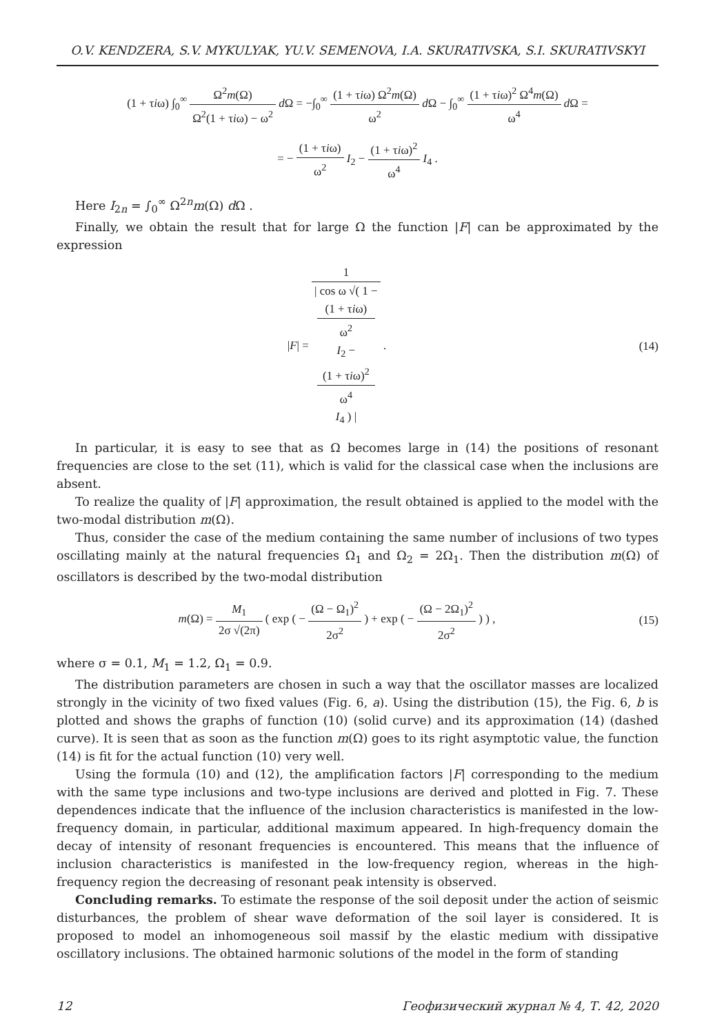O.V. KENDZERA, S.V. MYKULYAK, YU.V. SEMENOVA, I.A. SKURATIVSKA, S.I. SKURATIVSKYI
(1 + τiω) ∫<sub>0</sub><sup>∞</sup> Ω<sup>2</sup>m(Ω) Ω<sup>2</sup>(1 + τiω) − ω<sup>2</sup> d Ω = −∫<sub>0</sub><sup>∞</sup> (1 + τiω) Ω<sup>2</sup>m(Ω) ω<sup>2</sup> d Ω − ∫<sub>0</sub><sup>∞</sup> (1 + τiω)<sup>2</sup> Ω<sup>4</sup>m(Ω) ω<sup>4</sup> d Ω =
= − (1 + τiω) ω<sup>2</sup> I<sub>2</sub> − (1 + τiω)<sup>2</sup> ω<sup>4</sup> I<sub>4</sub> .
Here I<sub>2n</sub> = ∫<sub>0</sub><sup>∞</sup> Ω<sup>2n</sup>m(Ω) d Ω .
Finally, we obtain the result that for large Ω the function |F| can be approximated by the expression
|F| = 1 | cos ω √( 1 −
(1 + τiω)
ω<sup>2</sup>
I<sub>2</sub> −
(1 + τiω)<sup>2</sup>
ω<sup>4</sup>
I<sub>4</sub> ) | .
(14)
In particular, it is easy to see that as Ω becomes large in (14) the positions of resonant frequencies are close to the set (11), which is valid for the classical case when the inclusions are absent.
To realize the quality of |F| approximation, the result obtained is applied to the model with the two-modal distribution m(Ω).
Thus, consider the case of the medium containing the same number of inclusions of two types oscillating mainly at the natural frequencies Ω<sub>1</sub> and Ω<sub>2</sub> = 2Ω<sub>1</sub>. Then the distribution m(Ω) of oscillators is described by the two-modal distribution
m(Ω) = M<sub>1</sub> 2σ √(2π) ( exp ( − (Ω − Ω<sub>1</sub>)<sup>2</sup> 2σ<sup>2</sup> ) + exp ( − (Ω − 2Ω<sub>1</sub>)<sup>2</sup> 2σ<sup>2</sup> ) ) ,
(15)
where σ = 0.1, M<sub>1</sub> = 1.2, Ω<sub>1</sub> = 0.9.
The distribution parameters are chosen in such a way that the oscillator masses are localized strongly in the vicinity of two fixed values (Fig. 6, a). Using the distribution (15), the Fig. 6, b is plotted and shows the graphs of function (10) (solid curve) and its approximation (14) (dashed curve). It is seen that as soon as the function m(Ω) goes to its right asymptotic value, the function (14) is fit for the actual function (10) very well.
Using the formula (10) and (12), the amplification factors |F| corresponding to the medium with the same type inclusions and two-type inclusions are derived and plotted in Fig. 7. These dependences indicate that the influence of the inclusion characteristics is manifested in the low-frequency domain, in particular, additional maximum appeared. In high-frequency domain the decay of intensity of resonant frequencies is encountered. This means that the influence of inclusion characteristics is manifested in the low-frequency region, whereas in the high-frequency region the decreasing of resonant peak intensity is observed.
Concluding remarks. To estimate the response of the soil deposit under the action of seismic disturbances, the problem of shear wave deformation of the soil layer is considered. It is proposed to model an inhomogeneous soil massif by the elastic medium with dissipative oscillatory inclusions. The obtained harmonic solutions of the model in the form of standing
12 Геофизический журнал № 4, Т. 42, 2020